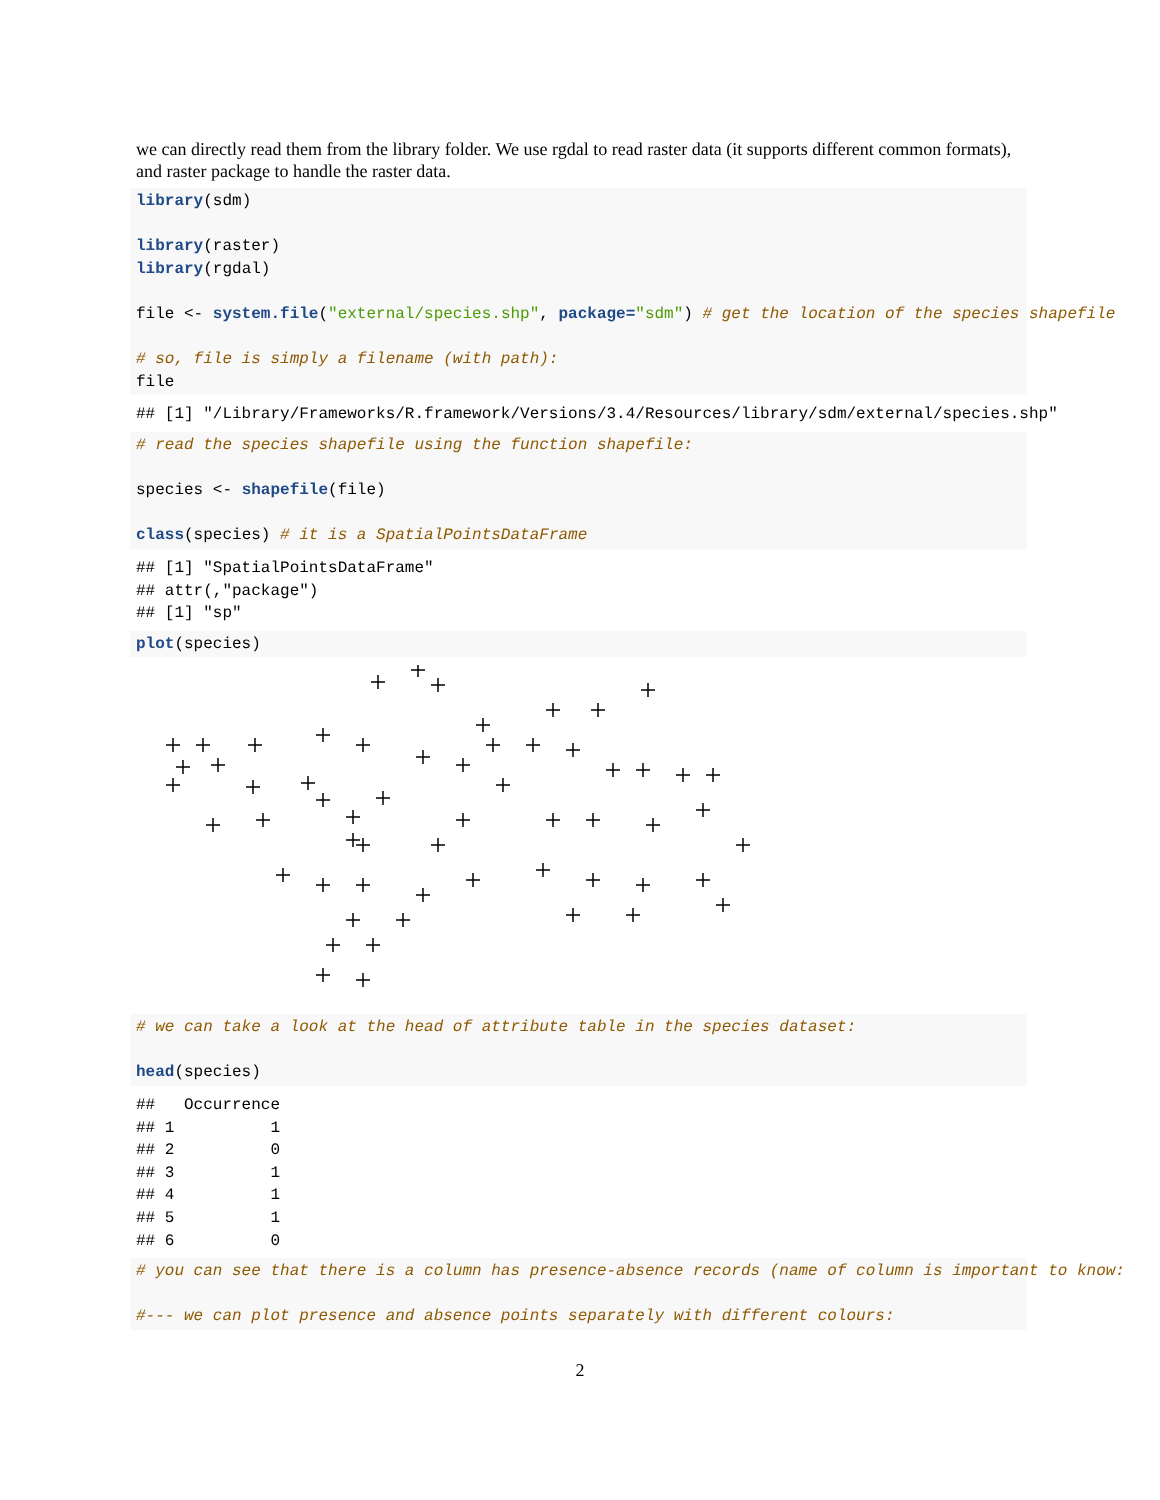we can directly read them from the library folder. We use rgdal to read raster data (it supports different common formats), and raster package to handle the raster data.
library(sdm)

library(raster)
library(rgdal)

file <- system.file("external/species.shp", package="sdm") # get the location of the species shapefile

# so, file is simply a filename (with path):
file
## [1] "/Library/Frameworks/R.framework/Versions/3.4/Resources/library/sdm/external/species.shp"
# read the species shapefile using the function shapefile:

species <- shapefile(file)

class(species) # it is a SpatialPointsDataFrame
## [1] "SpatialPointsDataFrame"
## attr(,"package")
## [1] "sp"
plot(species)
# we can take a look at the head of attribute table in the species dataset:

head(species)
##   Occurrence
## 1          1
## 2          0
## 3          1
## 4          1
## 5          1
## 6          0
# you can see that there is a column has presence-absence records (name of column is important to know:

#--- we can plot presence and absence points separately with different colours:
2